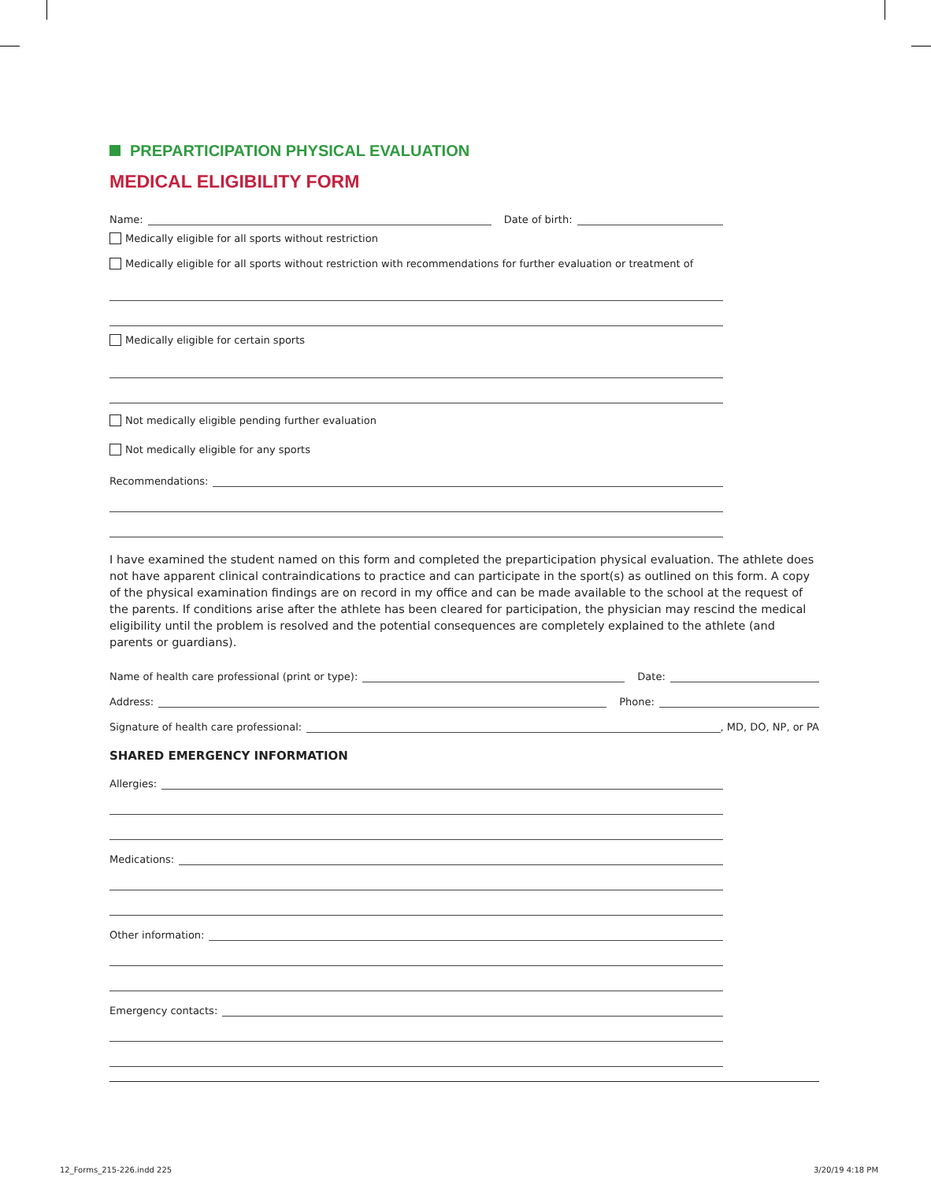PREPARTICIPATION PHYSICAL EVALUATION
MEDICAL ELIGIBILITY FORM
Name:
Date of birth:
Medically eligible for all sports without restriction
Medically eligible for all sports without restriction with recommendations for further evaluation or treatment of
Medically eligible for certain sports
Not medically eligible pending further evaluation
Not medically eligible for any sports
Recommendations:
I have examined the student named on this form and completed the preparticipation physical evaluation. The athlete does not have apparent clinical contraindications to practice and can participate in the sport(s) as outlined on this form. A copy of the physical examination findings are on record in my office and can be made available to the school at the request of the parents. If conditions arise after the athlete has been cleared for participation, the physician may rescind the medical eligibility until the problem is resolved and the potential consequences are completely explained to the athlete (and parents or guardians).
Name of health care professional (print or type):
Date:
Address:
Phone:
Signature of health care professional:
, MD, DO, NP, or PA
SHARED EMERGENCY INFORMATION
Allergies:
Medications:
Other information:
Emergency contacts:
12_Forms_215-226.indd 225 3/20/19 4:18 PM